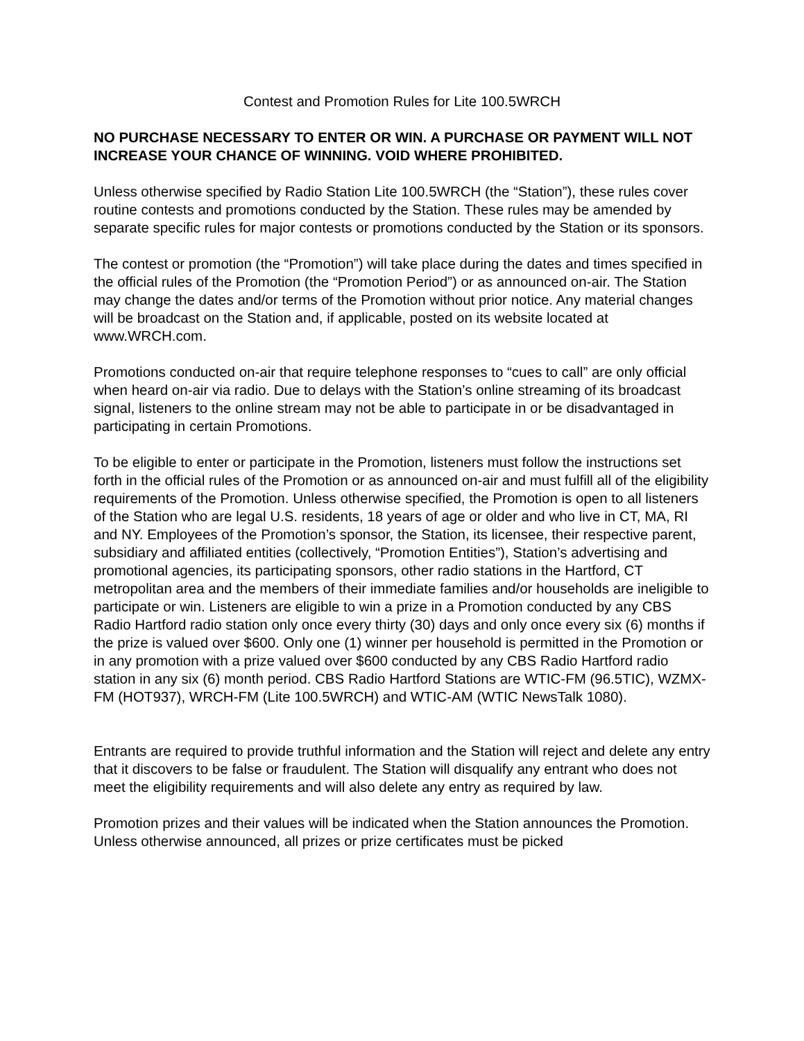Contest and Promotion Rules for Lite 100.5WRCH
NO PURCHASE NECESSARY TO ENTER OR WIN. A PURCHASE OR PAYMENT WILL NOT INCREASE YOUR CHANCE OF WINNING. VOID WHERE PROHIBITED.
Unless otherwise specified by Radio Station Lite 100.5WRCH (the “Station”), these rules cover routine contests and promotions conducted by the Station. These rules may be amended by separate specific rules for major contests or promotions conducted by the Station or its sponsors.
The contest or promotion (the “Promotion”) will take place during the dates and times specified in the official rules of the Promotion (the “Promotion Period”) or as announced on-air. The Station may change the dates and/or terms of the Promotion without prior notice. Any material changes will be broadcast on the Station and, if applicable, posted on its website located at www.WRCH.com.
Promotions conducted on-air that require telephone responses to “cues to call” are only official when heard on-air via radio. Due to delays with the Station’s online streaming of its broadcast signal, listeners to the online stream may not be able to participate in or be disadvantaged in participating in certain Promotions.
To be eligible to enter or participate in the Promotion, listeners must follow the instructions set forth in the official rules of the Promotion or as announced on-air and must fulfill all of the eligibility requirements of the Promotion. Unless otherwise specified, the Promotion is open to all listeners of the Station who are legal U.S. residents, 18 years of age or older and who live in CT, MA, RI and NY. Employees of the Promotion’s sponsor, the Station, its licensee, their respective parent, subsidiary and affiliated entities (collectively, “Promotion Entities”), Station’s advertising and promotional agencies, its participating sponsors, other radio stations in the Hartford, CT metropolitan area and the members of their immediate families and/or households are ineligible to participate or win. Listeners are eligible to win a prize in a Promotion conducted by any CBS Radio Hartford radio station only once every thirty (30) days and only once every six (6) months if the prize is valued over $600. Only one (1) winner per household is permitted in the Promotion or in any promotion with a prize valued over $600 conducted by any CBS Radio Hartford radio station in any six (6) month period. CBS Radio Hartford Stations are WTIC-FM (96.5TIC), WZMX-FM (HOT937), WRCH-FM (Lite 100.5WRCH) and WTIC-AM (WTIC NewsTalk 1080).
Entrants are required to provide truthful information and the Station will reject and delete any entry that it discovers to be false or fraudulent. The Station will disqualify any entrant who does not meet the eligibility requirements and will also delete any entry as required by law.
Promotion prizes and their values will be indicated when the Station announces the Promotion. Unless otherwise announced, all prizes or prize certificates must be picked